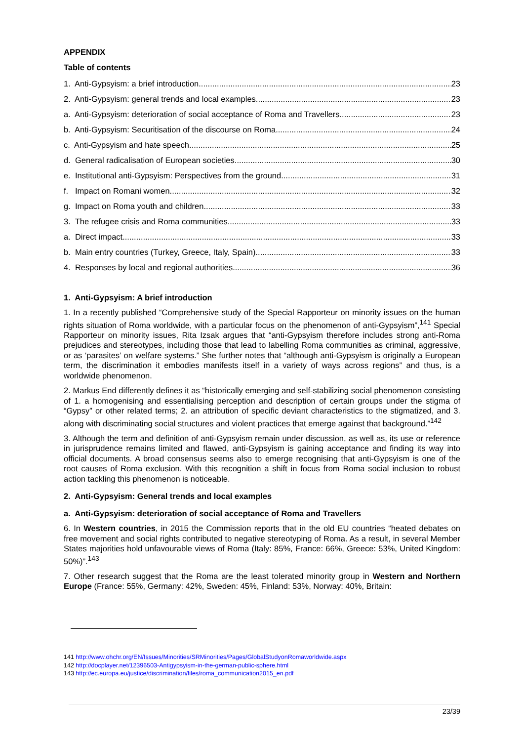APPENDIX
Table of contents
1. Anti-Gypsyism: a brief introduction 23
2. Anti-Gypsyism: general trends and local examples 23
a. Anti-Gypsyism: deterioration of social acceptance of Roma and Travellers 23
b. Anti-Gypsyism: Securitisation of the discourse on Roma 24
c. Anti-Gypsyism and hate speech 25
d. General radicalisation of European societies 30
e. Institutional anti-Gypsyism: Perspectives from the ground 31
f. Impact on Romani women 32
g. Impact on Roma youth and children 33
3. The refugee crisis and Roma communities 33
a. Direct impact 33
b. Main entry countries (Turkey, Greece, Italy, Spain) 33
4. Responses by local and regional authorities 36
1. Anti-Gypsyism: A brief introduction
1. In a recently published “Comprehensive study of the Special Rapporteur on minority issues on the human rights situation of Roma worldwide, with a particular focus on the phenomenon of anti-Gypsyism”,<sup>141</sup> Special Rapporteur on minority issues, Rita Izsak argues that “anti-Gypsyism therefore includes strong anti-Roma prejudices and stereotypes, including those that lead to labelling Roma communities as criminal, aggressive, or as ‘parasites’ on welfare systems.” She further notes that “although anti-Gypsyism is originally a European term, the discrimination it embodies manifests itself in a variety of ways across regions” and thus, is a worldwide phenomenon.
2. Markus End differently defines it as “historically emerging and self-stabilizing social phenomenon consisting of 1. a homogenising and essentialising perception and description of certain groups under the stigma of “Gypsy” or other related terms; 2. an attribution of specific deviant characteristics to the stigmatized, and 3. along with discriminating social structures and violent practices that emerge against that background.”<sup>142</sup>
3. Although the term and definition of anti-Gypsyism remain under discussion, as well as, its use or reference in jurisprudence remains limited and flawed, anti-Gypsyism is gaining acceptance and finding its way into official documents. A broad consensus seems also to emerge recognising that anti-Gypsyism is one of the root causes of Roma exclusion. With this recognition a shift in focus from Roma social inclusion to robust action tackling this phenomenon is noticeable.
2. Anti-Gypsyism: General trends and local examples
a. Anti-Gypsyism: deterioration of social acceptance of Roma and Travellers
6. In Western countries, in 2015 the Commission reports that in the old EU countries “heated debates on free movement and social rights contributed to negative stereotyping of Roma. As a result, in several Member States majorities hold unfavourable views of Roma (Italy: 85%, France: 66%, Greece: 53%, United Kingdom: 50%)”.<sup>143</sup>
7. Other research suggest that the Roma are the least tolerated minority group in Western and Northern Europe (France: 55%, Germany: 42%, Sweden: 45%, Finland: 53%, Norway: 40%, Britain:
141 http://www.ohchr.org/EN/Issues/Minorities/SRMinorities/Pages/GlobalStudyonRomaworldwide.aspx
142 http://docplayer.net/12396503-Antigypsyism-in-the-german-public-sphere.html
143 http://ec.europa.eu/justice/discrimination/files/roma_communication2015_en.pdf
23/39